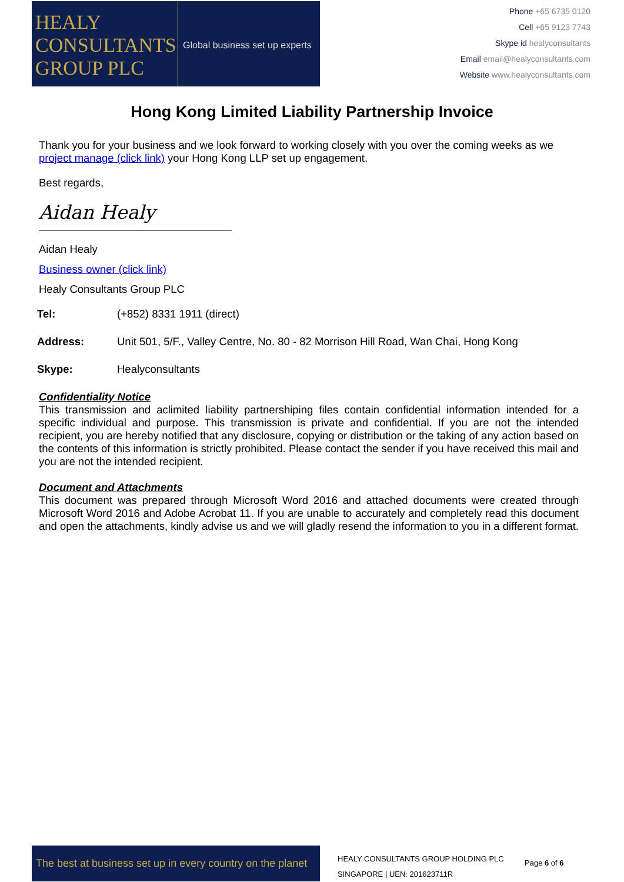HEALY
CONSULTANTS
GROUP PLC
Global business set up experts
Phone +65 6735 0120
Cell +65 9123 7743
Skype id healyconsultants
Email email@healyconsultants.com
Website www.healyconsultants.com
Hong Kong Limited Liability Partnership Invoice
Thank you for your business and we look forward to working closely with you over the coming weeks as we project manage (click link) your Hong Kong LLP set up engagement.
Best regards,
Aidan Healy
Aidan Healy
Business owner (click link)
Healy Consultants Group PLC
| Tel: | (+852) 8331 1911 (direct) |
| Address: | Unit 501, 5/F., Valley Centre, No. 80 - 82 Morrison Hill Road, Wan Chai, Hong Kong |
| Skype: | Healyconsultants |
Confidentiality Notice
This transmission and aclimited liability partnershiping files contain confidential information intended for a specific individual and purpose. This transmission is private and confidential. If you are not the intended recipient, you are hereby notified that any disclosure, copying or distribution or the taking of any action based on the contents of this information is strictly prohibited. Please contact the sender if you have received this mail and you are not the intended recipient.
Document and Attachments
This document was prepared through Microsoft Word 2016 and attached documents were created through Microsoft Word 2016 and Adobe Acrobat 11. If you are unable to accurately and completely read this document and open the attachments, kindly advise us and we will gladly resend the information to you in a different format.
The best at business set up in every country on the planet
HEALY CONSULTANTS GROUP HOLDING PLC
SINGAPORE | UEN: 201623711R
Page 6 of 6